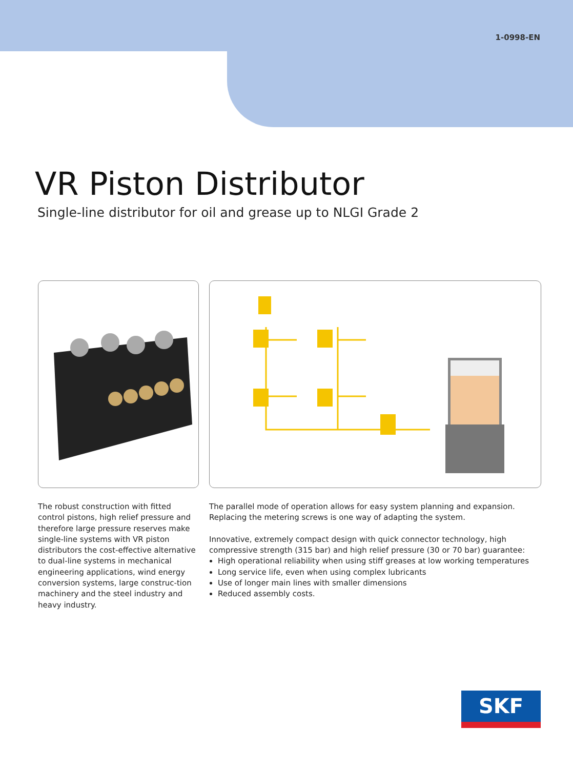1-0998-EN
VR Piston Distributor
Single-line distributor for oil and grease up to NLGI Grade 2
The robust construction with fitted control pistons, high relief pressure and therefore large pressure reserves make single-line systems with VR piston distributors the cost-effective alternative to dual-line systems in mechanical engineering applications, wind energy conversion systems, large construc-tion machinery and the steel industry and heavy industry.
The parallel mode of operation allows for easy system planning and expansion. Replacing the metering screws is one way of adapting the system.
Innovative, extremely compact design with quick connector technology, high compressive strength (315 bar) and high relief pressure (30 or 70 bar) guarantee:
High operational reliability when using stiff greases at low working temperatures
Long service life, even when using complex lubricants
Use of longer main lines with smaller dimensions
Reduced assembly costs.
SKF